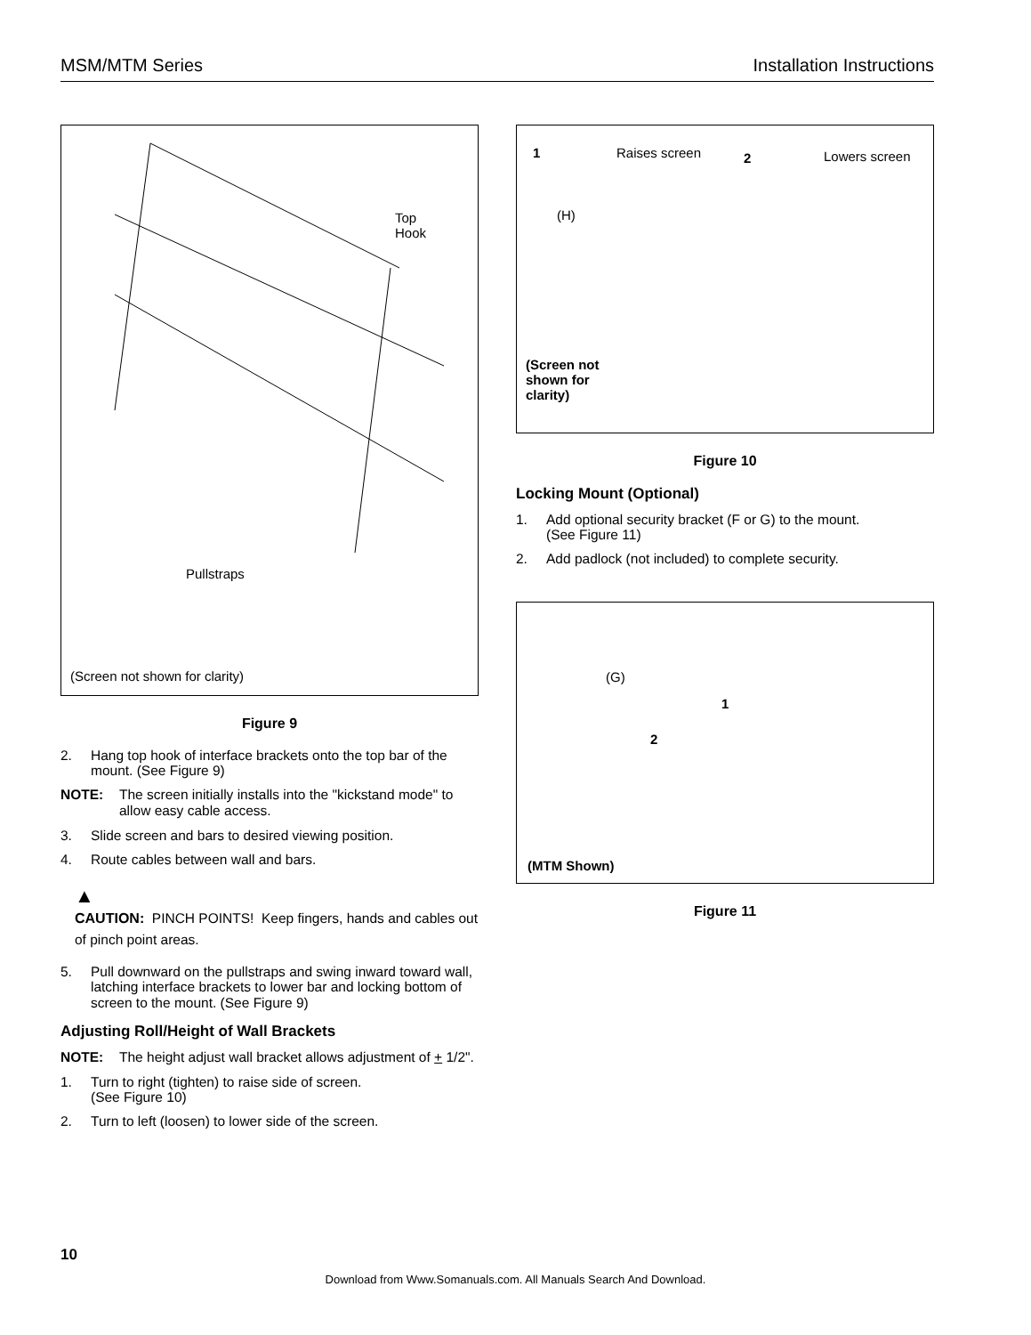MSM/MTM Series Installation Instructions
Top
Hook
Pullstraps
(Screen not shown for clarity)
Figure 9
2. Hang top hook of interface brackets onto the top bar of the mount. (See Figure 9)
NOTE: The screen initially installs into the "kickstand mode" to allow easy cable access.
3. Slide screen and bars to desired viewing position.
4. Route cables between wall and bars.
▲
CAUTION: PINCH POINTS! Keep fingers, hands and cables out of pinch point areas.
5. Pull downward on the pullstraps and swing inward toward wall, latching interface brackets to lower bar and locking bottom of screen to the mount. (See Figure 9)
Adjusting Roll/Height of Wall Brackets
NOTE: The height adjust wall bracket allows adjustment of + 1/2".
1. Turn to right (tighten) to raise side of screen.
(See Figure 10)
2. Turn to left (loosen) to lower side of the screen.
1 Raises screen 2 Lowers screen
(H)
(Screen not
shown for
clarity)
Figure 10
Locking Mount (Optional)
1. Add optional security bracket (F or G) to the mount.
(See Figure 11)
2. Add padlock (not included) to complete security.
(G)
1
2
(MTM Shown)
Figure 11
10
Download from Www.Somanuals.com. All Manuals Search And Download.